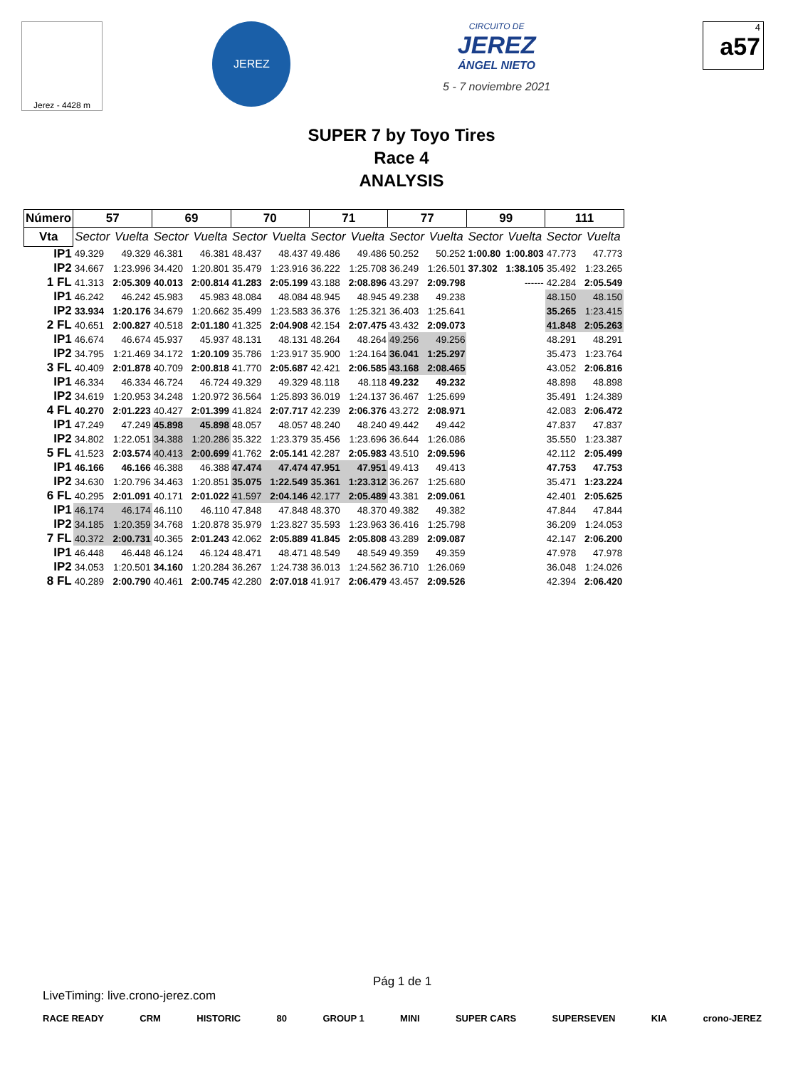Jerez - 4428 m
JEREZ
CIRCUITO DE
JEREZ
ÁNGEL NIETO
5 - 7 noviembre 2021
4
a57
SUPER 7 by Toyo Tires
Race 4
ANALYSIS
| Número | 57 | | 69 | | 70 | | 71 | | 77 | | 99 | | 111 | |
| --- | --- | --- | --- | --- | --- | --- | --- | --- | --- | --- | --- | --- | --- | --- |
| Vta | Sector | Vuelta | Sector | Vuelta | Sector | Vuelta | Sector | Vuelta | Sector | Vuelta | Sector | Vuelta | Sector | Vuelta |
| IP1 | 49.329 | 49.329 | 46.381 | 46.381 | 48.437 | 48.437 | 49.486 | 49.486 | 50.252 | 50.252 | 1:00.80 | 1:00.803 | 47.773 | 47.773 |
| IP2 | 34.667 | 1:23.996 | 34.420 | 1:20.801 | 35.479 | 1:23.916 | 36.222 | 1:25.708 | 36.249 | 1:26.501 | 37.302 | 1:38.105 | 35.492 | 1:23.265 |
| 1 FL | 41.313 | 2:05.309 | 40.013 | 2:00.814 | 41.283 | 2:05.199 | 43.188 | 2:08.896 | 43.297 | 2:09.798 | | ------ | 42.284 | 2:05.549 |
| IP1 | 46.242 | 46.242 | 45.983 | 45.983 | 48.084 | 48.084 | 48.945 | 48.945 | 49.238 | 49.238 | | | 48.150 | 48.150 |
| IP2 | 33.934 | 1:20.176 | 34.679 | 1:20.662 | 35.499 | 1:23.583 | 36.376 | 1:25.321 | 36.403 | 1:25.641 | | | 35.265 | 1:23.415 |
| 2 FL | 40.651 | 2:00.827 | 40.518 | 2:01.180 | 41.325 | 2:04.908 | 42.154 | 2:07.475 | 43.432 | 2:09.073 | | | 41.848 | 2:05.263 |
| IP1 | 46.674 | 46.674 | 45.937 | 45.937 | 48.131 | 48.131 | 48.264 | 48.264 | 49.256 | 49.256 | | | 48.291 | 48.291 |
| IP2 | 34.795 | 1:21.469 | 34.172 | 1:20.109 | 35.786 | 1:23.917 | 35.900 | 1:24.164 | 36.041 | 1:25.297 | | | 35.473 | 1:23.764 |
| 3 FL | 40.409 | 2:01.878 | 40.709 | 2:00.818 | 41.770 | 2:05.687 | 42.421 | 2:06.585 | 43.168 | 2:08.465 | | | 43.052 | 2:06.816 |
| IP1 | 46.334 | 46.334 | 46.724 | 46.724 | 49.329 | 49.329 | 48.118 | 48.118 | 49.232 | 49.232 | | | 48.898 | 48.898 |
| IP2 | 34.619 | 1:20.953 | 34.248 | 1:20.972 | 36.564 | 1:25.893 | 36.019 | 1:24.137 | 36.467 | 1:25.699 | | | 35.491 | 1:24.389 |
| 4 FL | 40.270 | 2:01.223 | 40.427 | 2:01.399 | 41.824 | 2:07.717 | 42.239 | 2:06.376 | 43.272 | 2:08.971 | | | 42.083 | 2:06.472 |
| IP1 | 47.249 | 47.249 | 45.898 | 45.898 | 48.057 | 48.057 | 48.240 | 48.240 | 49.442 | 49.442 | | | 47.837 | 47.837 |
| IP2 | 34.802 | 1:22.051 | 34.388 | 1:20.286 | 35.322 | 1:23.379 | 35.456 | 1:23.696 | 36.644 | 1:26.086 | | | 35.550 | 1:23.387 |
| 5 FL | 41.523 | 2:03.574 | 40.413 | 2:00.699 | 41.762 | 2:05.141 | 42.287 | 2:05.983 | 43.510 | 2:09.596 | | | 42.112 | 2:05.499 |
| IP1 | 46.166 | 46.166 | 46.388 | 46.388 | 47.474 | 47.474 | 47.951 | 47.951 | 49.413 | 49.413 | | | 47.753 | 47.753 |
| IP2 | 34.630 | 1:20.796 | 34.463 | 1:20.851 | 35.075 | 1:22.549 | 35.361 | 1:23.312 | 36.267 | 1:25.680 | | | 35.471 | 1:23.224 |
| 6 FL | 40.295 | 2:01.091 | 40.171 | 2:01.022 | 41.597 | 2:04.146 | 42.177 | 2:05.489 | 43.381 | 2:09.061 | | | 42.401 | 2:05.625 |
| IP1 | 46.174 | 46.174 | 46.110 | 46.110 | 47.848 | 47.848 | 48.370 | 48.370 | 49.382 | 49.382 | | | 47.844 | 47.844 |
| IP2 | 34.185 | 1:20.359 | 34.768 | 1:20.878 | 35.979 | 1:23.827 | 35.593 | 1:23.963 | 36.416 | 1:25.798 | | | 36.209 | 1:24.053 |
| 7 FL | 40.372 | 2:00.731 | 40.365 | 2:01.243 | 42.062 | 2:05.889 | 41.845 | 2:05.808 | 43.289 | 2:09.087 | | | 42.147 | 2:06.200 |
| IP1 | 46.448 | 46.448 | 46.124 | 46.124 | 48.471 | 48.471 | 48.549 | 48.549 | 49.359 | 49.359 | | | 47.978 | 47.978 |
| IP2 | 34.053 | 1:20.501 | 34.160 | 1:20.284 | 36.267 | 1:24.738 | 36.013 | 1:24.562 | 36.710 | 1:26.069 | | | 36.048 | 1:24.026 |
| 8 FL | 40.289 | 2:00.790 | 40.461 | 2:00.745 | 42.280 | 2:07.018 | 41.917 | 2:06.479 | 43.457 | 2:09.526 | | | 42.394 | 2:06.420 |
Pág 1 de 1
LiveTiming: live.crono-jerez.com
RACE READY CRM HISTORIC 80 GROUP 1 MINI SUPER CARS SUPERSEVEN KIA crono-JEREZ